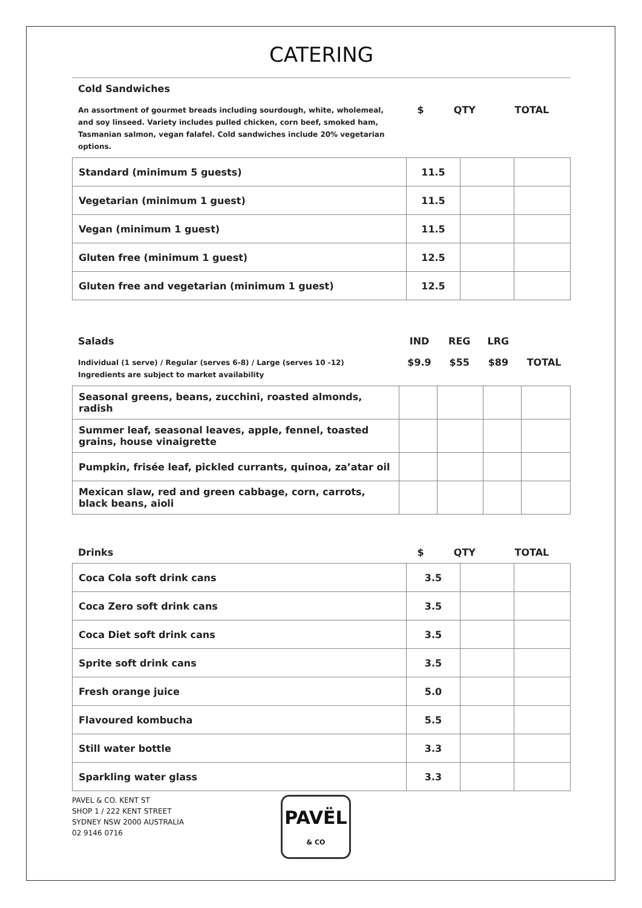CATERING
| Cold Sandwiches | | | |
| An assortment of gourmet breads including sourdough, white, wholemeal, and soy linseed. Variety includes pulled chicken, corn beef, smoked ham, Tasmanian salmon, vegan falafel. Cold sandwiches include 20% vegetarian options. | $ | QTY | TOTAL |
| Standard (minimum 5 guests) | 11.5 | | |
| Vegetarian (minimum 1 guest) | 11.5 | | |
| Vegan (minimum 1 guest) | 11.5 | | |
| Gluten free (minimum 1 guest) | 12.5 | | |
| Gluten free and vegetarian (minimum 1 guest) | 12.5 | | |
| Salads | IND | REG | LRG | |
| Individual (1 serve) / Regular (serves 6-8) / Large (serves 10 -12) Ingredients are subject to market availability | $9.9 | $55 | $89 | TOTAL |
| Seasonal greens, beans, zucchini, roasted almonds, radish | | | | |
| Summer leaf, seasonal leaves, apple, fennel, toasted grains, house vinaigrette | | | | |
| Pumpkin, frisée leaf, pickled currants, quinoa, za’atar oil | | | | |
| Mexican slaw, red and green cabbage, corn, carrots, black beans, aioli | | | | |
| Drinks | $ | QTY | TOTAL |
| Coca Cola soft drink cans | 3.5 | | |
| Coca Zero soft drink cans | 3.5 | | |
| Coca Diet soft drink cans | 3.5 | | |
| Sprite soft drink cans | 3.5 | | |
| Fresh orange juice | 5.0 | | |
| Flavoured kombucha | 5.5 | | |
| Still water bottle | 3.3 | | |
| Sparkling water glass | 3.3 | | |
PAVEL & CO. KENT ST
SHOP 1 / 222 KENT STREET
SYDNEY NSW 2000 AUSTRALIA
02 9146 0716
PAVËL
& CO